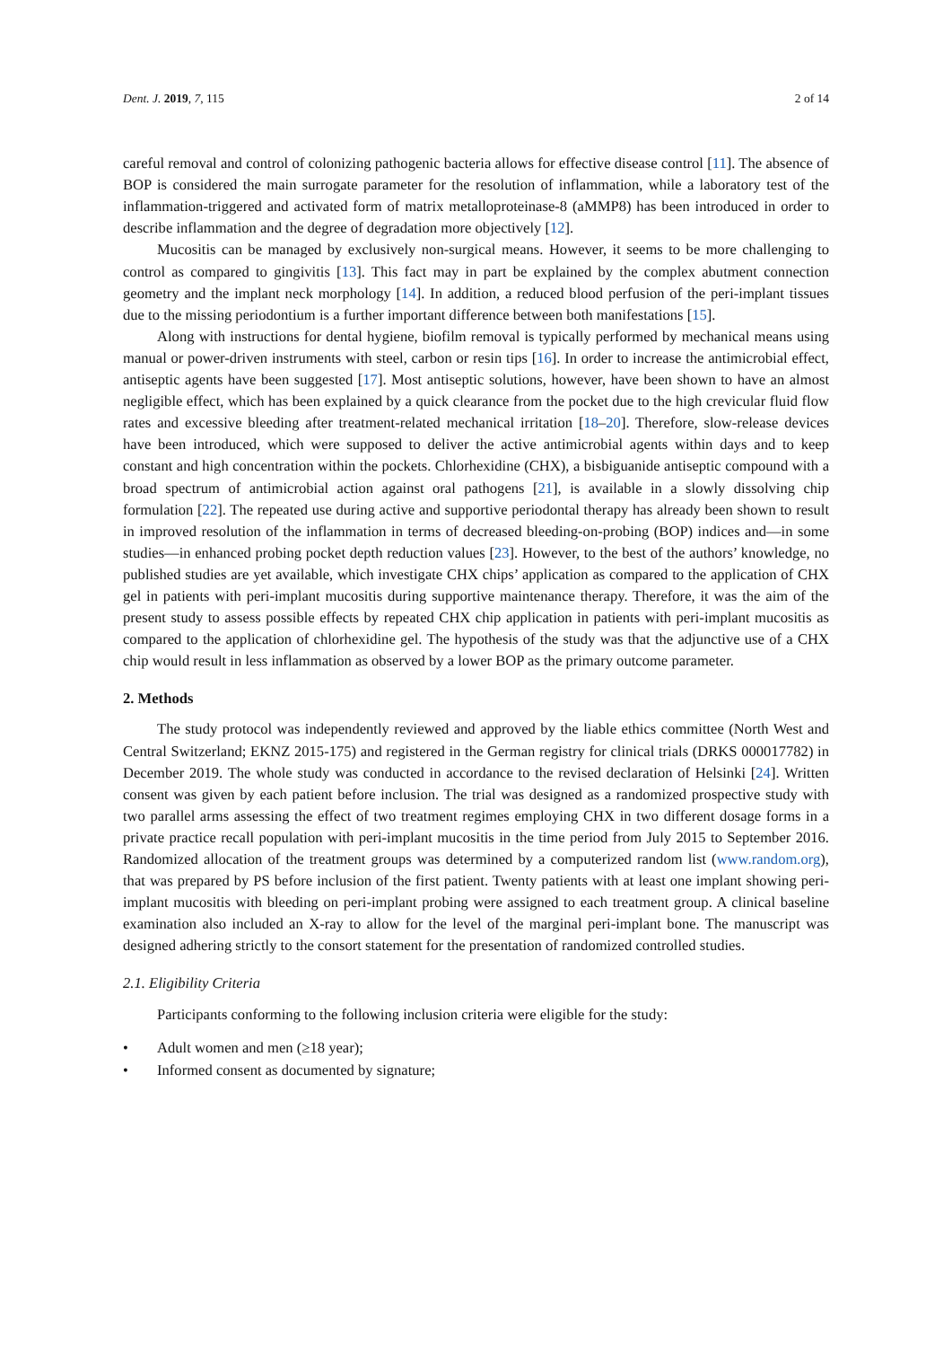Dent. J. 2019, 7, 115 2 of 14
careful removal and control of colonizing pathogenic bacteria allows for effective disease control [11]. The absence of BOP is considered the main surrogate parameter for the resolution of inflammation, while a laboratory test of the inflammation-triggered and activated form of matrix metalloproteinase-8 (aMMP8) has been introduced in order to describe inflammation and the degree of degradation more objectively [12].
Mucositis can be managed by exclusively non-surgical means. However, it seems to be more challenging to control as compared to gingivitis [13]. This fact may in part be explained by the complex abutment connection geometry and the implant neck morphology [14]. In addition, a reduced blood perfusion of the peri-implant tissues due to the missing periodontium is a further important difference between both manifestations [15].
Along with instructions for dental hygiene, biofilm removal is typically performed by mechanical means using manual or power-driven instruments with steel, carbon or resin tips [16]. In order to increase the antimicrobial effect, antiseptic agents have been suggested [17]. Most antiseptic solutions, however, have been shown to have an almost negligible effect, which has been explained by a quick clearance from the pocket due to the high crevicular fluid flow rates and excessive bleeding after treatment-related mechanical irritation [18–20]. Therefore, slow-release devices have been introduced, which were supposed to deliver the active antimicrobial agents within days and to keep constant and high concentration within the pockets. Chlorhexidine (CHX), a bisbiguanide antiseptic compound with a broad spectrum of antimicrobial action against oral pathogens [21], is available in a slowly dissolving chip formulation [22]. The repeated use during active and supportive periodontal therapy has already been shown to result in improved resolution of the inflammation in terms of decreased bleeding-on-probing (BOP) indices and—in some studies—in enhanced probing pocket depth reduction values [23]. However, to the best of the authors’ knowledge, no published studies are yet available, which investigate CHX chips’ application as compared to the application of CHX gel in patients with peri-implant mucositis during supportive maintenance therapy. Therefore, it was the aim of the present study to assess possible effects by repeated CHX chip application in patients with peri-implant mucositis as compared to the application of chlorhexidine gel. The hypothesis of the study was that the adjunctive use of a CHX chip would result in less inflammation as observed by a lower BOP as the primary outcome parameter.
2. Methods
The study protocol was independently reviewed and approved by the liable ethics committee (North West and Central Switzerland; EKNZ 2015-175) and registered in the German registry for clinical trials (DRKS 000017782) in December 2019. The whole study was conducted in accordance to the revised declaration of Helsinki [24]. Written consent was given by each patient before inclusion. The trial was designed as a randomized prospective study with two parallel arms assessing the effect of two treatment regimes employing CHX in two different dosage forms in a private practice recall population with peri-implant mucositis in the time period from July 2015 to September 2016. Randomized allocation of the treatment groups was determined by a computerized random list (www.random.org), that was prepared by PS before inclusion of the first patient. Twenty patients with at least one implant showing peri-implant mucositis with bleeding on peri-implant probing were assigned to each treatment group. A clinical baseline examination also included an X-ray to allow for the level of the marginal peri-implant bone. The manuscript was designed adhering strictly to the consort statement for the presentation of randomized controlled studies.
2.1. Eligibility Criteria
Participants conforming to the following inclusion criteria were eligible for the study:
• Adult women and men (≥18 year);
• Informed consent as documented by signature;